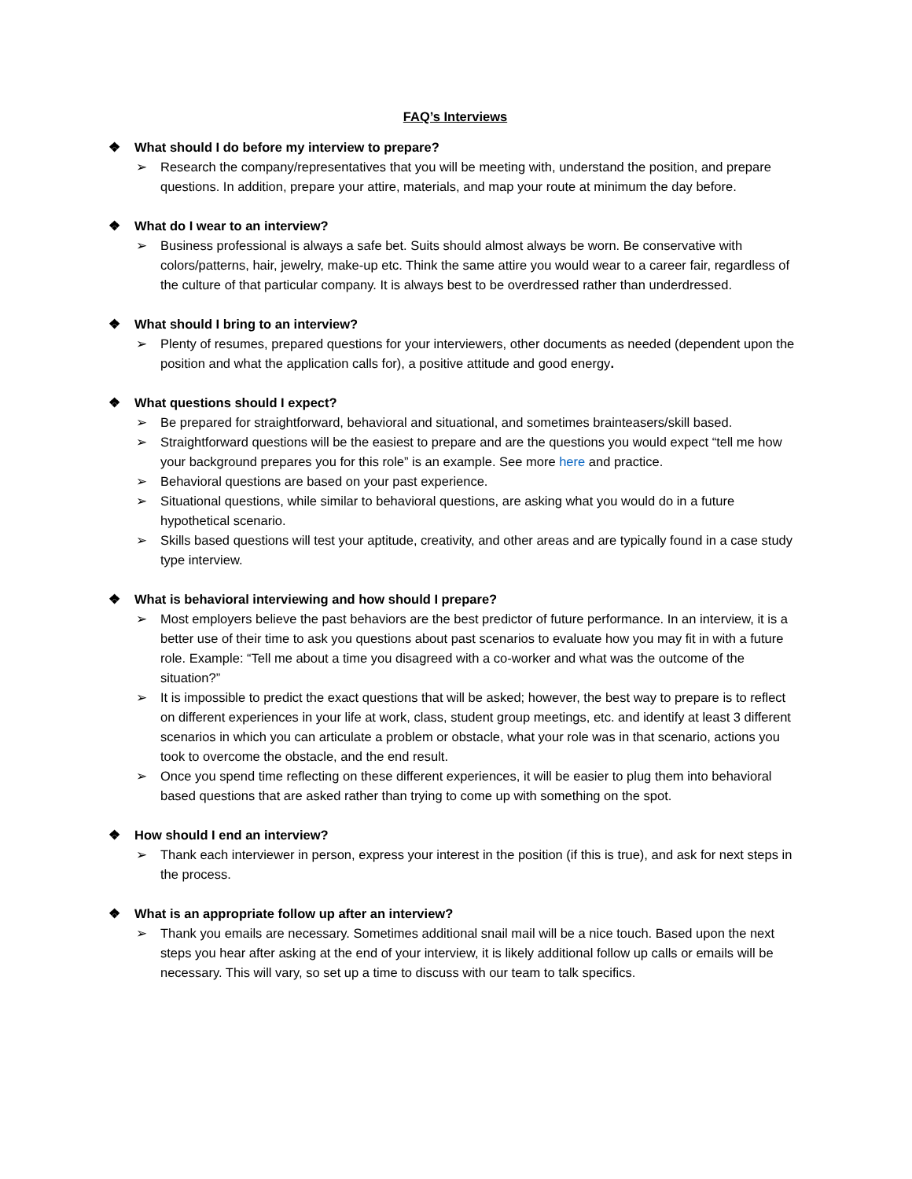FAQ’s Interviews
❖ What should I do before my interview to prepare?
➢ Research the company/representatives that you will be meeting with, understand the position, and prepare questions. In addition, prepare your attire, materials, and map your route at minimum the day before.
❖ What do I wear to an interview?
➢ Business professional is always a safe bet. Suits should almost always be worn. Be conservative with colors/patterns, hair, jewelry, make-up etc. Think the same attire you would wear to a career fair, regardless of the culture of that particular company. It is always best to be overdressed rather than underdressed.
❖ What should I bring to an interview?
➢ Plenty of resumes, prepared questions for your interviewers, other documents as needed (dependent upon the position and what the application calls for), a positive attitude and good energy.
❖ What questions should I expect?
➢ Be prepared for straightforward, behavioral and situational, and sometimes brainteasers/skill based.
➢ Straightforward questions will be the easiest to prepare and are the questions you would expect “tell me how your background prepares you for this role” is an example. See more here and practice.
➢ Behavioral questions are based on your past experience.
➢ Situational questions, while similar to behavioral questions, are asking what you would do in a future hypothetical scenario.
➢ Skills based questions will test your aptitude, creativity, and other areas and are typically found in a case study type interview.
❖ What is behavioral interviewing and how should I prepare?
➢ Most employers believe the past behaviors are the best predictor of future performance. In an interview, it is a better use of their time to ask you questions about past scenarios to evaluate how you may fit in with a future role. Example: “Tell me about a time you disagreed with a co-worker and what was the outcome of the situation?”
➢ It is impossible to predict the exact questions that will be asked; however, the best way to prepare is to reflect on different experiences in your life at work, class, student group meetings, etc. and identify at least 3 different scenarios in which you can articulate a problem or obstacle, what your role was in that scenario, actions you took to overcome the obstacle, and the end result.
➢ Once you spend time reflecting on these different experiences, it will be easier to plug them into behavioral based questions that are asked rather than trying to come up with something on the spot.
❖ How should I end an interview?
➢ Thank each interviewer in person, express your interest in the position (if this is true), and ask for next steps in the process.
❖ What is an appropriate follow up after an interview?
➢ Thank you emails are necessary. Sometimes additional snail mail will be a nice touch. Based upon the next steps you hear after asking at the end of your interview, it is likely additional follow up calls or emails will be necessary. This will vary, so set up a time to discuss with our team to talk specifics.